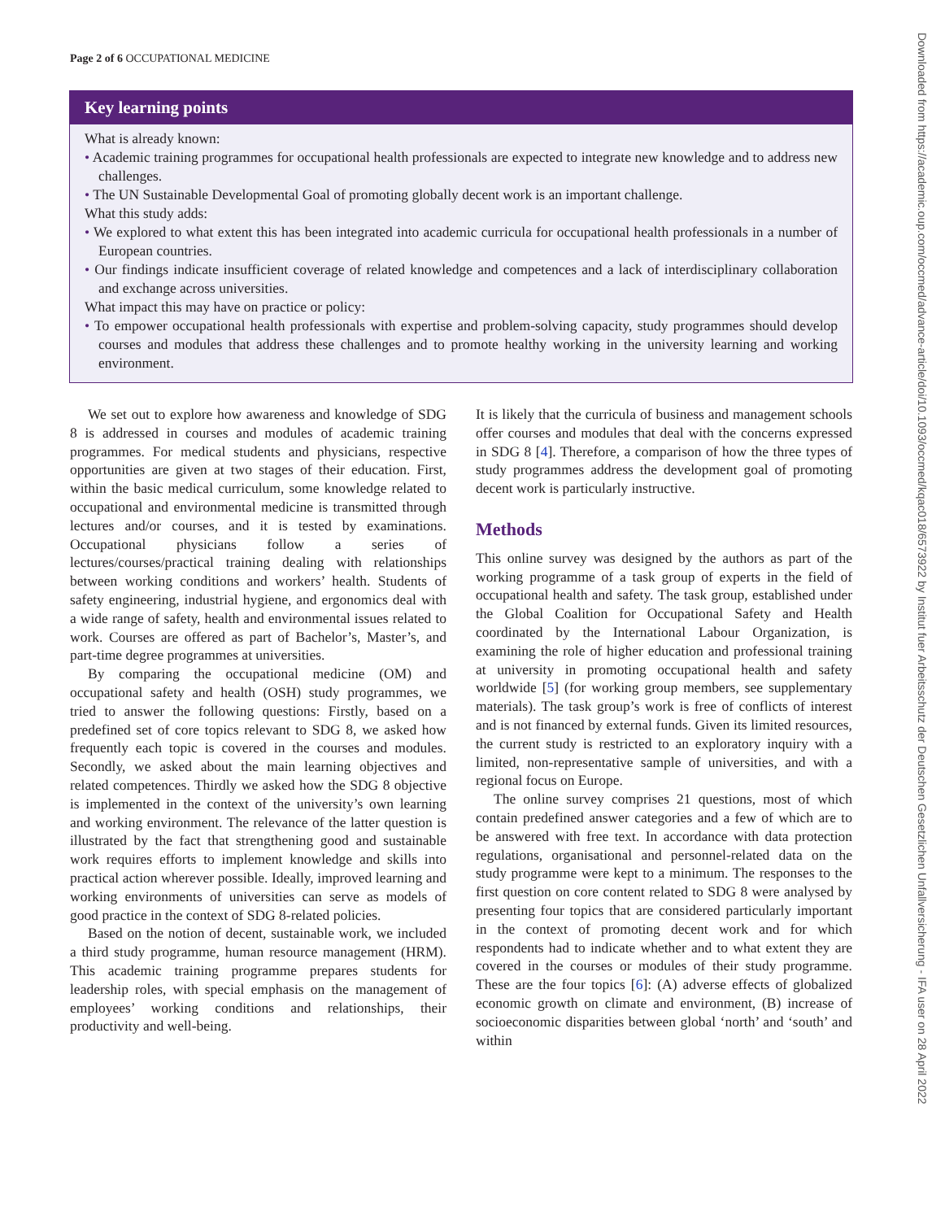Page 2 of 6 OCCUPATIONAL MEDICINE
Key learning points
What is already known:
• Academic training programmes for occupational health professionals are expected to integrate new knowledge and to address new challenges.
• The UN Sustainable Developmental Goal of promoting globally decent work is an important challenge.
What this study adds:
• We explored to what extent this has been integrated into academic curricula for occupational health professionals in a number of European countries.
• Our findings indicate insufficient coverage of related knowledge and competences and a lack of interdisciplinary collaboration and exchange across universities.
What impact this may have on practice or policy:
• To empower occupational health professionals with expertise and problem-solving capacity, study programmes should develop courses and modules that address these challenges and to promote healthy working in the university learning and working environment.
We set out to explore how awareness and knowledge of SDG 8 is addressed in courses and modules of academic training programmes. For medical students and physicians, respective opportunities are given at two stages of their education. First, within the basic medical curriculum, some knowledge related to occupational and environmental medicine is transmitted through lectures and/or courses, and it is tested by examinations. Occupational physicians follow a series of lectures/courses/practical training dealing with relationships between working conditions and workers’ health. Students of safety engineering, industrial hygiene, and ergonomics deal with a wide range of safety, health and environmental issues related to work. Courses are offered as part of Bachelor’s, Master’s, and part-time degree programmes at universities.
By comparing the occupational medicine (OM) and occupational safety and health (OSH) study programmes, we tried to answer the following questions: Firstly, based on a predefined set of core topics relevant to SDG 8, we asked how frequently each topic is covered in the courses and modules. Secondly, we asked about the main learning objectives and related competences. Thirdly we asked how the SDG 8 objective is implemented in the context of the university’s own learning and working environment. The relevance of the latter question is illustrated by the fact that strengthening good and sustainable work requires efforts to implement knowledge and skills into practical action wherever possible. Ideally, improved learning and working environments of universities can serve as models of good practice in the context of SDG 8-related policies.
Based on the notion of decent, sustainable work, we included a third study programme, human resource management (HRM). This academic training programme prepares students for leadership roles, with special emphasis on the management of employees’ working conditions and relationships, their productivity and well-being.
It is likely that the curricula of business and management schools offer courses and modules that deal with the concerns expressed in SDG 8 [4]. Therefore, a comparison of how the three types of study programmes address the development goal of promoting decent work is particularly instructive.
Methods
This online survey was designed by the authors as part of the working programme of a task group of experts in the field of occupational health and safety. The task group, established under the Global Coalition for Occupational Safety and Health coordinated by the International Labour Organization, is examining the role of higher education and professional training at university in promoting occupational health and safety worldwide [5] (for working group members, see supplementary materials). The task group’s work is free of conflicts of interest and is not financed by external funds. Given its limited resources, the current study is restricted to an exploratory inquiry with a limited, non-representative sample of universities, and with a regional focus on Europe.
The online survey comprises 21 questions, most of which contain predefined answer categories and a few of which are to be answered with free text. In accordance with data protection regulations, organisational and personnel-related data on the study programme were kept to a minimum. The responses to the first question on core content related to SDG 8 were analysed by presenting four topics that are considered particularly important in the context of promoting decent work and for which respondents had to indicate whether and to what extent they are covered in the courses or modules of their study programme. These are the four topics [6]: (A) adverse effects of globalized economic growth on climate and environment, (B) increase of socioeconomic disparities between global ‘north’ and ‘south’ and within
Downloaded from https://academic.oup.com/occmed/advance-article/doi/10.1093/occmed/kqac018/6573922 by Institut fuer Arbeitsschutz der Deutschen Gesetzlichen Unfallversicherung - IFA user on 28 April 2022